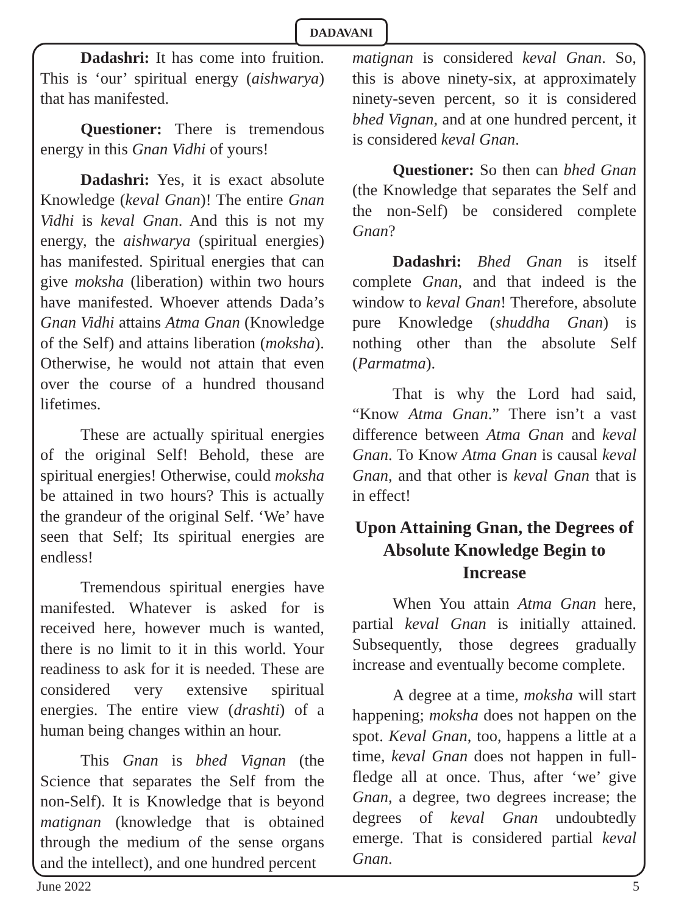DADAVANI
Dadashri: It has come into fruition. This is ‘our’ spiritual energy (aishwarya) that has manifested.
Questioner: There is tremendous energy in this Gnan Vidhi of yours!
Dadashri: Yes, it is exact absolute Knowledge (keval Gnan)! The entire Gnan Vidhi is keval Gnan. And this is not my energy, the aishwarya (spiritual energies) has manifested. Spiritual energies that can give moksha (liberation) within two hours have manifested. Whoever attends Dada’s Gnan Vidhi attains Atma Gnan (Knowledge of the Self) and attains liberation (moksha). Otherwise, he would not attain that even over the course of a hundred thousand lifetimes.
These are actually spiritual energies of the original Self! Behold, these are spiritual energies! Otherwise, could moksha be attained in two hours? This is actually the grandeur of the original Self. ‘We’ have seen that Self; Its spiritual energies are endless!
Tremendous spiritual energies have manifested. Whatever is asked for is received here, however much is wanted, there is no limit to it in this world. Your readiness to ask for it is needed. These are considered very extensive spiritual energies. The entire view (drashti) of a human being changes within an hour.
This Gnan is bhed Vignan (the Science that separates the Self from the non-Self). It is Knowledge that is beyond matignan (knowledge that is obtained through the medium of the sense organs and the intellect), and one hundred percent
matignan is considered keval Gnan. So, this is above ninety-six, at approximately ninety-seven percent, so it is considered bhed Vignan, and at one hundred percent, it is considered keval Gnan.
Questioner: So then can bhed Gnan (the Knowledge that separates the Self and the non-Self) be considered complete Gnan?
Dadashri: Bhed Gnan is itself complete Gnan, and that indeed is the window to keval Gnan! Therefore, absolute pure Knowledge (shuddha Gnan) is nothing other than the absolute Self (Parmatma).
That is why the Lord had said, “Know Atma Gnan.” There isn’t a vast difference between Atma Gnan and keval Gnan. To Know Atma Gnan is causal keval Gnan, and that other is keval Gnan that is in effect!
Upon Attaining Gnan, the Degrees of Absolute Knowledge Begin to Increase
When You attain Atma Gnan here, partial keval Gnan is initially attained. Subsequently, those degrees gradually increase and eventually become complete.
A degree at a time, moksha will start happening; moksha does not happen on the spot. Keval Gnan, too, happens a little at a time, keval Gnan does not happen in full-fledge all at once. Thus, after ‘we’ give Gnan, a degree, two degrees increase; the degrees of keval Gnan undoubtedly emerge. That is considered partial keval Gnan.
June 2022 5